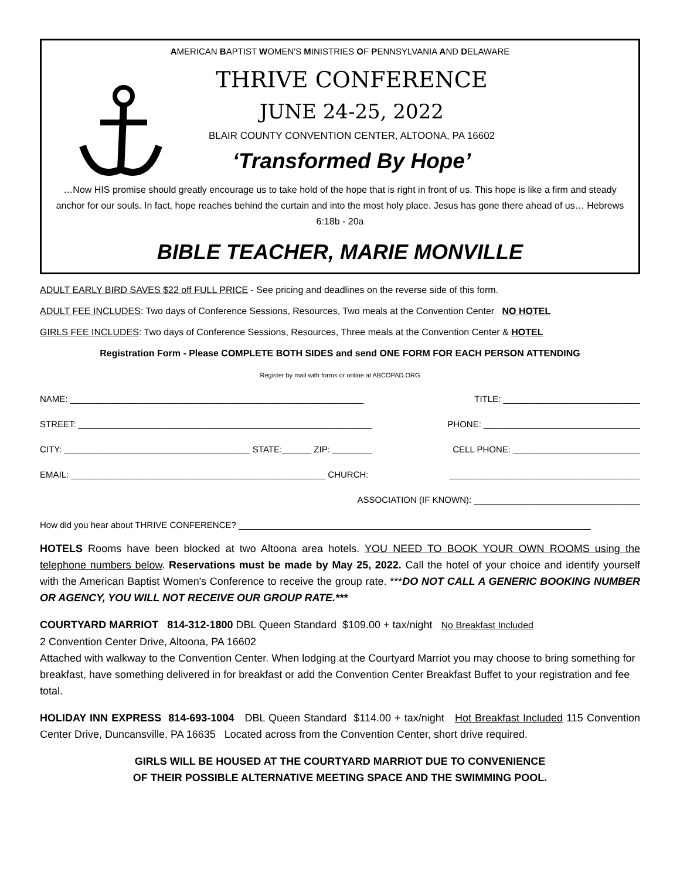AMERICAN BAPTIST WOMEN'S MINISTRIES OF PENNSYLVANIA AND DELAWARE
THRIVE CONFERENCE
JUNE 24-25, 2022
BLAIR COUNTY CONVENTION CENTER, ALTOONA, PA 16602
‘Transformed By Hope’
…Now HIS promise should greatly encourage us to take hold of the hope that is right in front of us. This hope is like a firm and steady anchor for our souls. In fact, hope reaches behind the curtain and into the most holy place. Jesus has gone there ahead of us… Hebrews 6:18b - 20a
BIBLE TEACHER, MARIE MONVILLE
ADULT EARLY BIRD SAVES $22 off FULL PRICE - See pricing and deadlines on the reverse side of this form.
ADULT FEE INCLUDES: Two days of Conference Sessions, Resources, Two meals at the Convention Center NO HOTEL
GIRLS FEE INCLUDES: Two days of Conference Sessions, Resources, Three meals at the Convention Center & HOTEL
Registration Form - Please COMPLETE BOTH SIDES and send ONE FORM FOR EACH PERSON ATTENDING
Register by mail with forms or online at ABCOPAD.ORG
NAME: ____________________________________________________________ TITLE: ____________________________
STREET: ____________________________________________________________ PHONE: ________________________________
CITY: ______________________________________ STATE:______ ZIP: ________ CELL PHONE: __________________________
EMAIL: ____________________________________________________ CHURCH: _______________________________________
ASSOCIATION (IF KNOWN): __________________________________
How did you hear about THRIVE CONFERENCE? ________________________________________________________________________
HOTELS Rooms have been blocked at two Altoona area hotels. YOU NEED TO BOOK YOUR OWN ROOMS using the telephone numbers below. Reservations must be made by May 25, 2022. Call the hotel of your choice and identify yourself with the American Baptist Women's Conference to receive the group rate. ***DO NOT CALL A GENERIC BOOKING NUMBER OR AGENCY, YOU WILL NOT RECEIVE OUR GROUP RATE.***
COURTYARD MARRIOT 814-312-1800 DBL Queen Standard $109.00 + tax/night No Breakfast Included
2 Convention Center Drive, Altoona, PA 16602
Attached with walkway to the Convention Center. When lodging at the Courtyard Marriot you may choose to bring something for breakfast, have something delivered in for breakfast or add the Convention Center Breakfast Buffet to your registration and fee total.
HOLIDAY INN EXPRESS 814-693-1004 DBL Queen Standard $114.00 + tax/night Hot Breakfast Included 115 Convention Center Drive, Duncansville, PA 16635 Located across from the Convention Center, short drive required.
GIRLS WILL BE HOUSED AT THE COURTYARD MARRIOT DUE TO CONVENIENCE
OF THEIR POSSIBLE ALTERNATIVE MEETING SPACE AND THE SWIMMING POOL.